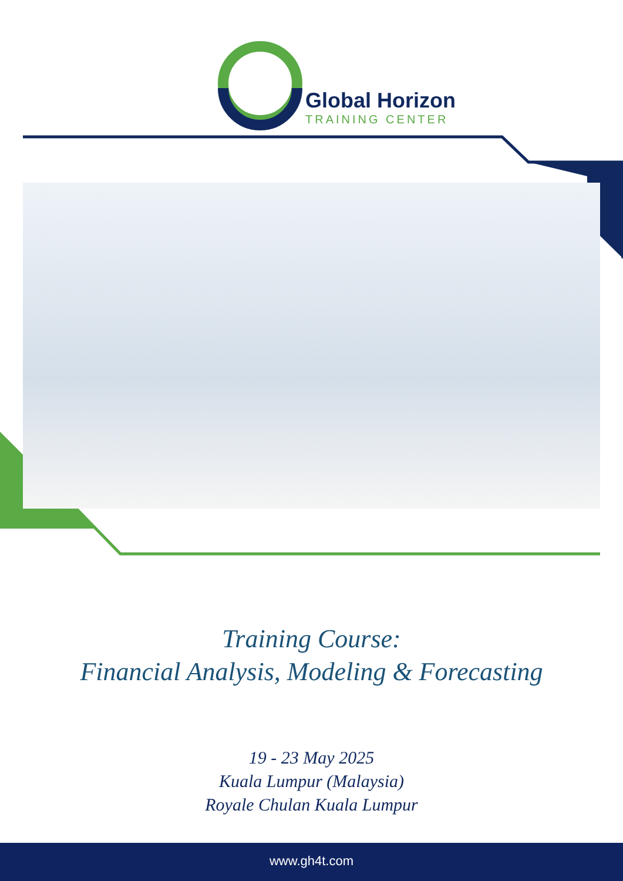Global Horizon
TRAINING CENTER
Training Course:
Financial Analysis, Modeling & Forecasting
19 - 23 May 2025
Kuala Lumpur (Malaysia)
Royale Chulan Kuala Lumpur
www.gh4t.com